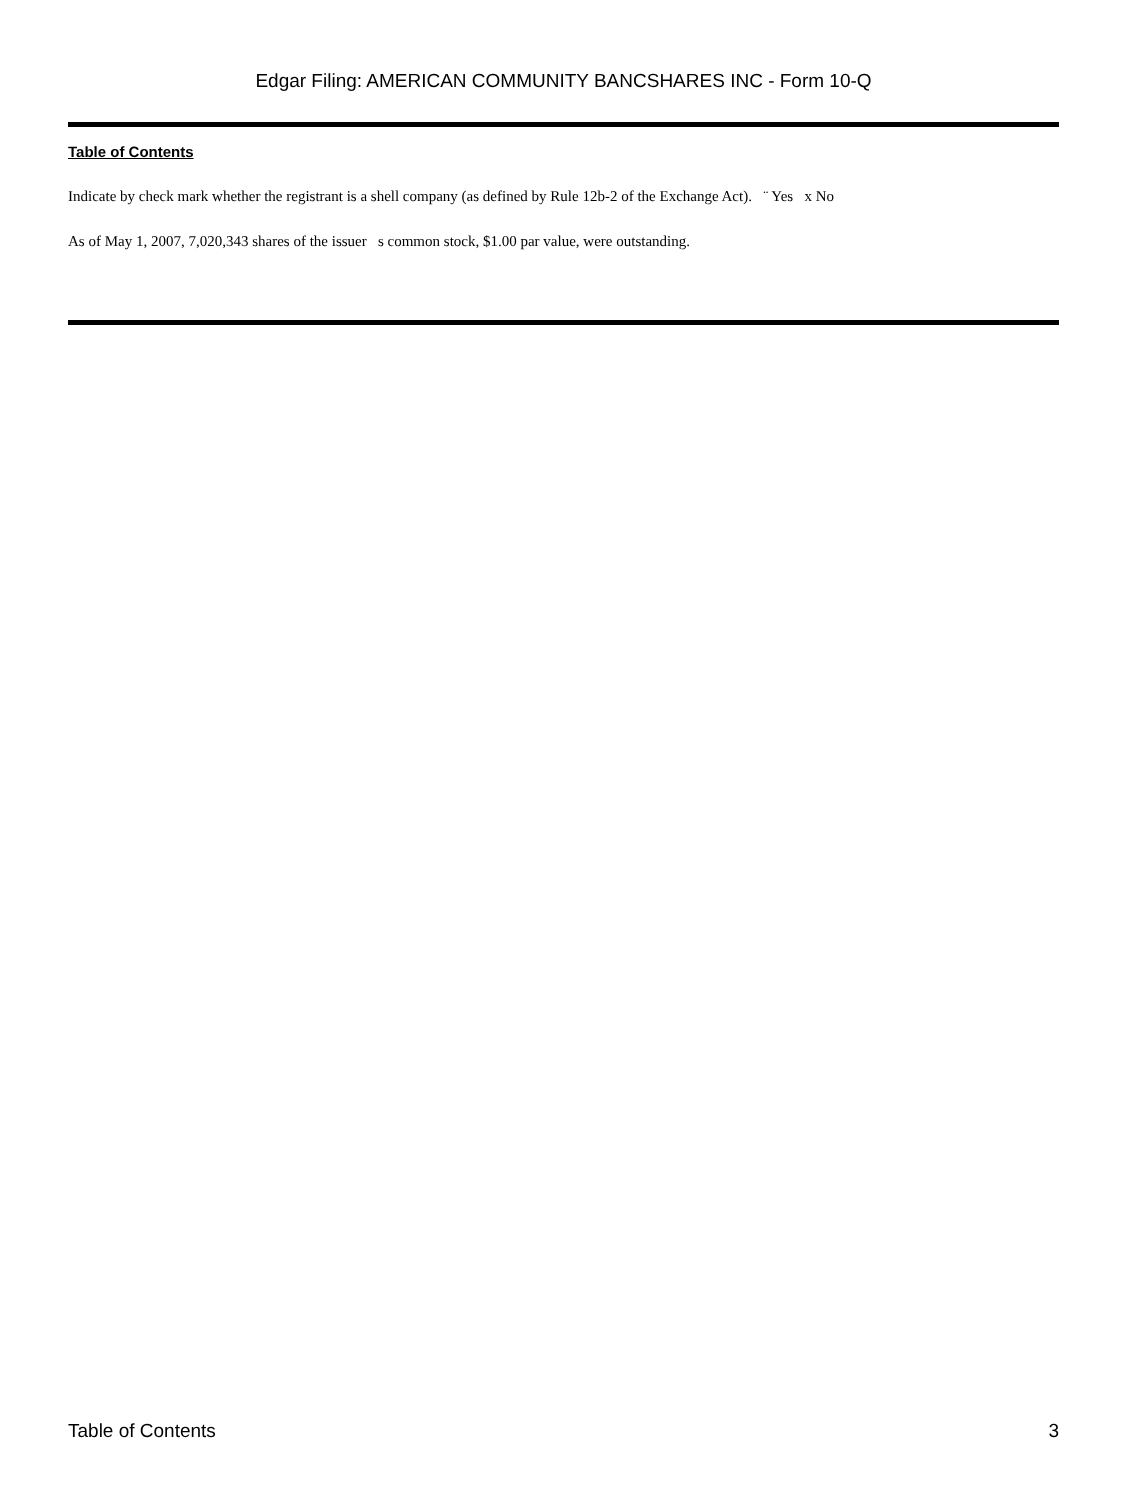Edgar Filing: AMERICAN COMMUNITY BANCSHARES INC - Form 10-Q
Table of Contents
Indicate by check mark whether the registrant is a shell company (as defined by Rule 12b-2 of the Exchange Act). ¨ Yes x No
As of May 1, 2007, 7,020,343 shares of the issuer s common stock, $1.00 par value, were outstanding.
Table of Contents 3